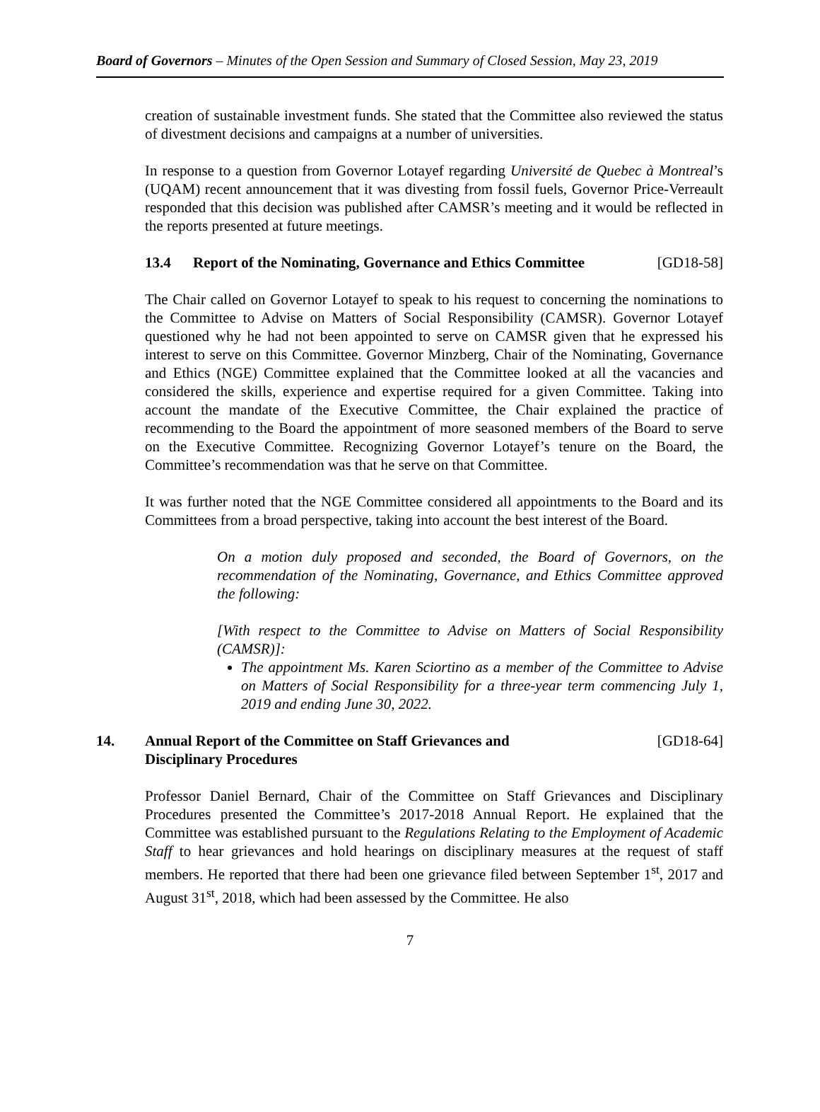Board of Governors – Minutes of the Open Session and Summary of Closed Session, May 23, 2019
creation of sustainable investment funds. She stated that the Committee also reviewed the status of divestment decisions and campaigns at a number of universities.
In response to a question from Governor Lotayef regarding Université de Quebec à Montreal’s (UQAM) recent announcement that it was divesting from fossil fuels, Governor Price-Verreault responded that this decision was published after CAMSR’s meeting and it would be reflected in the reports presented at future meetings.
13.4 Report of the Nominating, Governance and Ethics Committee
[GD18-58]
The Chair called on Governor Lotayef to speak to his request to concerning the nominations to the Committee to Advise on Matters of Social Responsibility (CAMSR). Governor Lotayef questioned why he had not been appointed to serve on CAMSR given that he expressed his interest to serve on this Committee. Governor Minzberg, Chair of the Nominating, Governance and Ethics (NGE) Committee explained that the Committee looked at all the vacancies and considered the skills, experience and expertise required for a given Committee. Taking into account the mandate of the Executive Committee, the Chair explained the practice of recommending to the Board the appointment of more seasoned members of the Board to serve on the Executive Committee. Recognizing Governor Lotayef’s tenure on the Board, the Committee’s recommendation was that he serve on that Committee.
It was further noted that the NGE Committee considered all appointments to the Board and its Committees from a broad perspective, taking into account the best interest of the Board.
On a motion duly proposed and seconded, the Board of Governors, on the recommendation of the Nominating, Governance, and Ethics Committee approved the following:
[With respect to the Committee to Advise on Matters of Social Responsibility (CAMSR)]:
The appointment Ms. Karen Sciortino as a member of the Committee to Advise on Matters of Social Responsibility for a three-year term commencing July 1, 2019 and ending June 30, 2022.
14. Annual Report of the Committee on Staff Grievances and
Disciplinary Procedures
[GD18-64]
Professor Daniel Bernard, Chair of the Committee on Staff Grievances and Disciplinary Procedures presented the Committee’s 2017-2018 Annual Report. He explained that the Committee was established pursuant to the Regulations Relating to the Employment of Academic Staff to hear grievances and hold hearings on disciplinary measures at the request of staff members. He reported that there had been one grievance filed between September 1<sup>st</sup>, 2017 and August 31<sup>st</sup>, 2018, which had been assessed by the Committee. He also
7